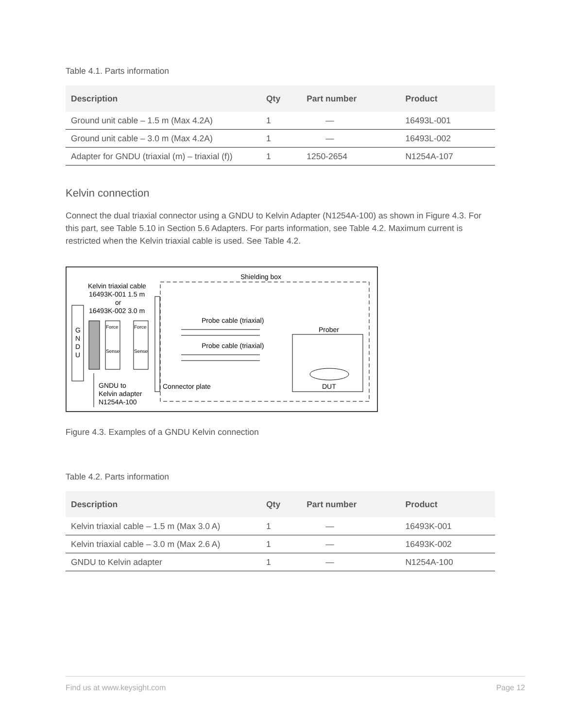Table 4.1. Parts information
| Description | Qty | Part number | Product |
| --- | --- | --- | --- |
| Ground unit cable – 1.5 m (Max 4.2A) | 1 | — | 16493L-001 |
| Ground unit cable – 3.0 m (Max 4.2A) | 1 | — | 16493L-002 |
| Adapter for GNDU (triaxial (m) – triaxial (f)) | 1 | 1250-2654 | N1254A-107 |
Kelvin connection
Connect the dual triaxial connector using a GNDU to Kelvin Adapter (N1254A-100) as shown in Figure 4.3. For this part, see Table 5.10 in Section 5.6 Adapters. For parts information, see Table 4.2. Maximum current is restricted when the Kelvin triaxial cable is used. See Table 4.2.
Shielding box
Kelvin triaxial cable
16493K-001 1.5 m
or
16493K-002 3.0 m
G
N
D
U
Force
Sense
Force
Sense
Probe cable (triaxial)
Probe cable (triaxial)
Prober
DUT
Connector plate
GNDU to
Kelvin adapter
N1254A-100
Figure 4.3. Examples of a GNDU Kelvin connection
Table 4.2. Parts information
| Description | Qty | Part number | Product |
| --- | --- | --- | --- |
| Kelvin triaxial cable – 1.5 m (Max 3.0 A) | 1 | — | 16493K-001 |
| Kelvin triaxial cable – 3.0 m (Max 2.6 A) | 1 | — | 16493K-002 |
| GNDU to Kelvin adapter | 1 | — | N1254A-100 |
Find us at www.keysight.com Page 12